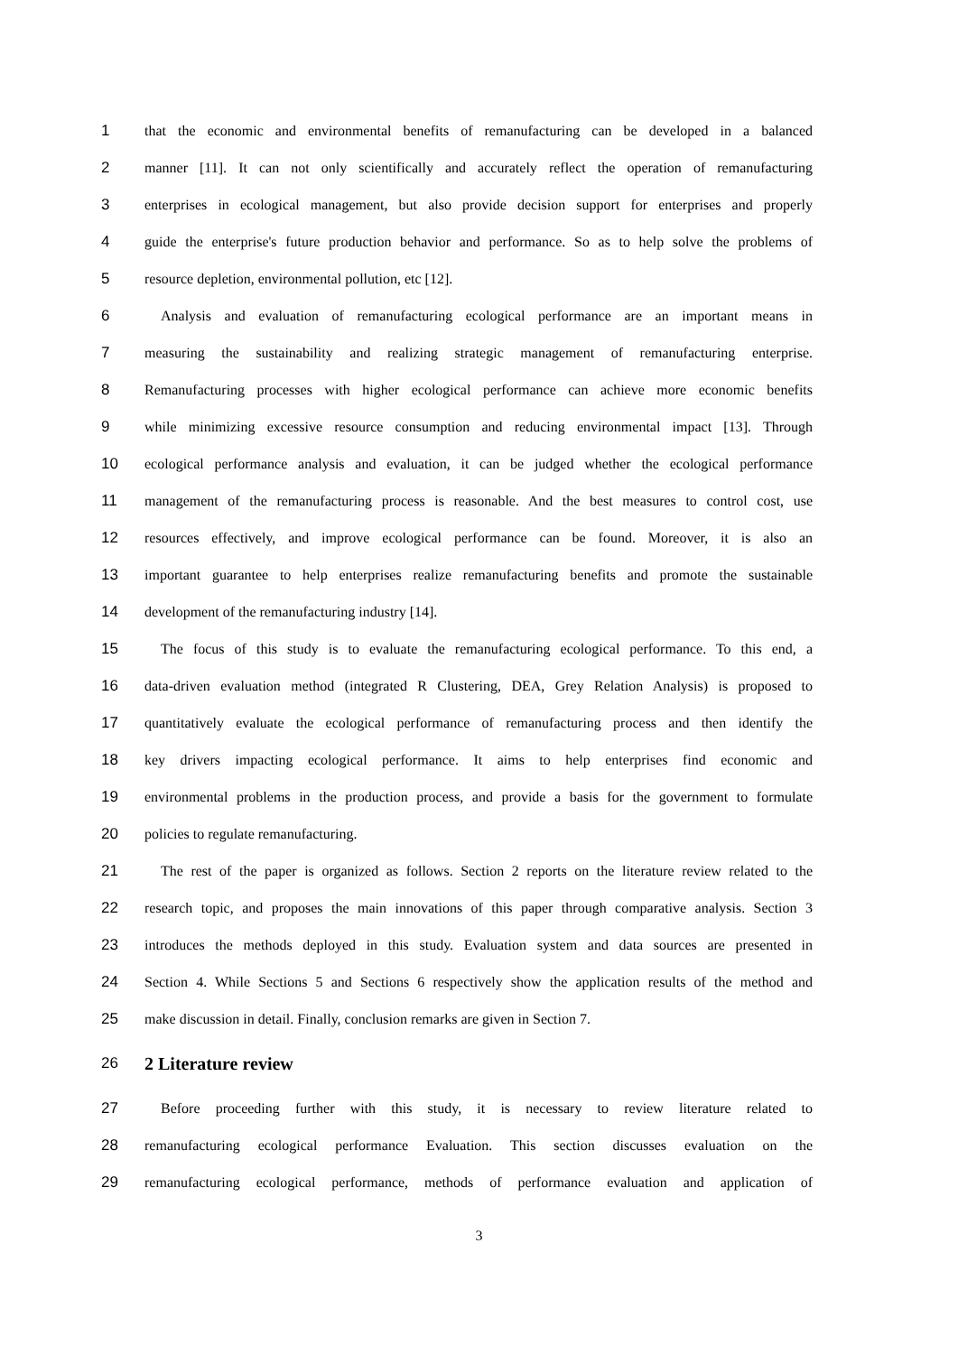1 that the economic and environmental benefits of remanufacturing can be developed in a balanced
2 manner [11]. It can not only scientifically and accurately reflect the operation of remanufacturing
3 enterprises in ecological management, but also provide decision support for enterprises and properly
4 guide the enterprise's future production behavior and performance. So as to help solve the problems of
5 resource depletion, environmental pollution, etc [12].
6 Analysis and evaluation of remanufacturing ecological performance are an important means in
7 measuring the sustainability and realizing strategic management of remanufacturing enterprise.
8 Remanufacturing processes with higher ecological performance can achieve more economic benefits
9 while minimizing excessive resource consumption and reducing environmental impact [13]. Through
10 ecological performance analysis and evaluation, it can be judged whether the ecological performance
11 management of the remanufacturing process is reasonable. And the best measures to control cost, use
12 resources effectively, and improve ecological performance can be found. Moreover, it is also an
13 important guarantee to help enterprises realize remanufacturing benefits and promote the sustainable
14 development of the remanufacturing industry [14].
15 The focus of this study is to evaluate the remanufacturing ecological performance. To this end, a
16 data-driven evaluation method (integrated R Clustering, DEA, Grey Relation Analysis) is proposed to
17 quantitatively evaluate the ecological performance of remanufacturing process and then identify the
18 key drivers impacting ecological performance. It aims to help enterprises find economic and
19 environmental problems in the production process, and provide a basis for the government to formulate
20 policies to regulate remanufacturing.
21 The rest of the paper is organized as follows. Section 2 reports on the literature review related to the
22 research topic, and proposes the main innovations of this paper through comparative analysis. Section 3
23 introduces the methods deployed in this study. Evaluation system and data sources are presented in
24 Section 4. While Sections 5 and Sections 6 respectively show the application results of the method and
25 make discussion in detail. Finally, conclusion remarks are given in Section 7.
26 2 Literature review
27 Before proceeding further with this study, it is necessary to review literature related to
28 remanufacturing ecological performance Evaluation. This section discusses evaluation on the
29 remanufacturing ecological performance, methods of performance evaluation and application of
3